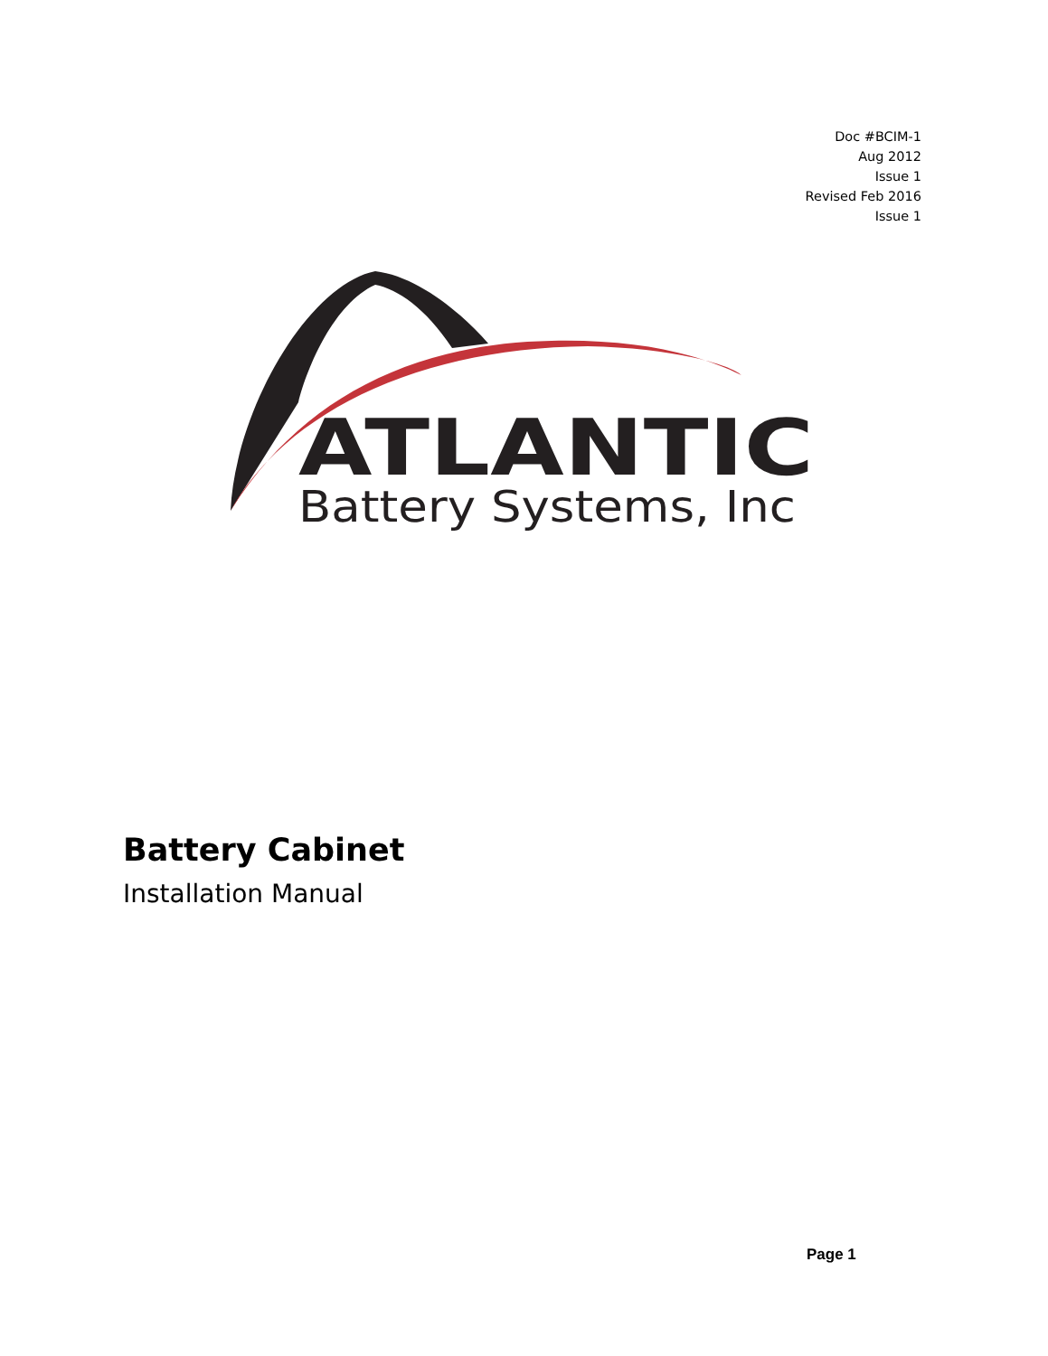Doc #BCIM-1
Aug 2012
Issue 1
Revised Feb 2016
Issue 1
ATLANTIC
Battery Systems, Inc
Battery Cabinet
Installation Manual
Page 1